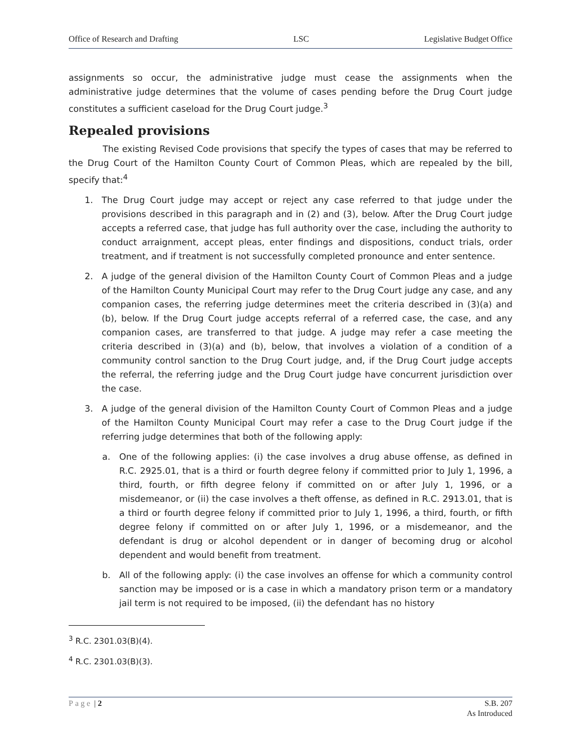Office of Research and Drafting LSC Legislative Budget Office
assignments so occur, the administrative judge must cease the assignments when the administrative judge determines that the volume of cases pending before the Drug Court judge constitutes a sufficient caseload for the Drug Court judge.<sup>3</sup>
Repealed provisions
The existing Revised Code provisions that specify the types of cases that may be referred to the Drug Court of the Hamilton County Court of Common Pleas, which are repealed by the bill, specify that:<sup>4</sup>
1. The Drug Court judge may accept or reject any case referred to that judge under the provisions described in this paragraph and in (2) and (3), below. After the Drug Court judge accepts a referred case, that judge has full authority over the case, including the authority to conduct arraignment, accept pleas, enter findings and dispositions, conduct trials, order treatment, and if treatment is not successfully completed pronounce and enter sentence.
2. A judge of the general division of the Hamilton County Court of Common Pleas and a judge of the Hamilton County Municipal Court may refer to the Drug Court judge any case, and any companion cases, the referring judge determines meet the criteria described in (3)(a) and (b), below. If the Drug Court judge accepts referral of a referred case, the case, and any companion cases, are transferred to that judge. A judge may refer a case meeting the criteria described in (3)(a) and (b), below, that involves a violation of a condition of a community control sanction to the Drug Court judge, and, if the Drug Court judge accepts the referral, the referring judge and the Drug Court judge have concurrent jurisdiction over the case.
3. A judge of the general division of the Hamilton County Court of Common Pleas and a judge of the Hamilton County Municipal Court may refer a case to the Drug Court judge if the referring judge determines that both of the following apply:
a. One of the following applies: (i) the case involves a drug abuse offense, as defined in R.C. 2925.01, that is a third or fourth degree felony if committed prior to July 1, 1996, a third, fourth, or fifth degree felony if committed on or after July 1, 1996, or a misdemeanor, or (ii) the case involves a theft offense, as defined in R.C. 2913.01, that is a third or fourth degree felony if committed prior to July 1, 1996, a third, fourth, or fifth degree felony if committed on or after July 1, 1996, or a misdemeanor, and the defendant is drug or alcohol dependent or in danger of becoming drug or alcohol dependent and would benefit from treatment.
b. All of the following apply: (i) the case involves an offense for which a community control sanction may be imposed or is a case in which a mandatory prison term or a mandatory jail term is not required to be imposed, (ii) the defendant has no history
<sup>3</sup> R.C. 2301.03(B)(4).
<sup>4</sup> R.C. 2301.03(B)(3).
Page | 2 S.B. 207
As Introduced